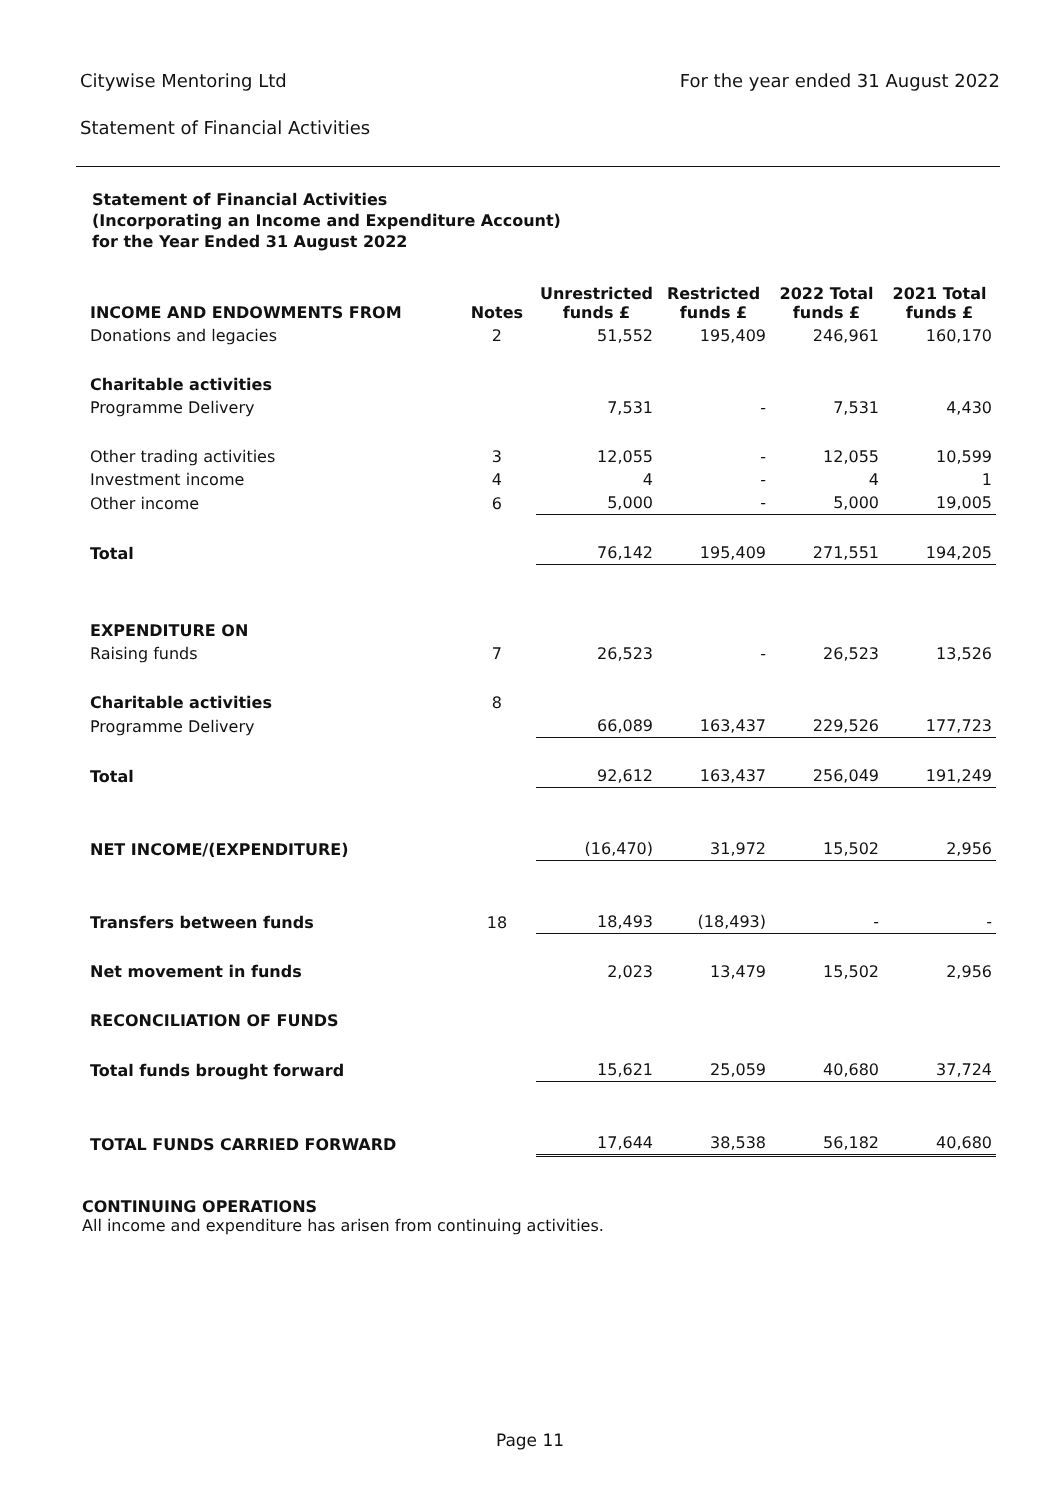Citywise Mentoring Ltd For the year ended 31 August 2022
Statement of Financial Activities
Statement of Financial Activities
(Incorporating an Income and Expenditure Account)
for the Year Ended 31 August 2022
| INCOME AND ENDOWMENTS FROM | Notes | Unrestricted funds £ | Restricted funds £ | 2022 Total funds £ | 2021 Total funds £ |
| --- | --- | --- | --- | --- | --- |
| Donations and legacies | 2 | 51,552 | 195,409 | 246,961 | 160,170 |
| Charitable activities | | | | | |
| Programme Delivery | | 7,531 | - | 7,531 | 4,430 |
| Other trading activities | 3 | 12,055 | - | 12,055 | 10,599 |
| Investment income | 4 | 4 | - | 4 | 1 |
| Other income | 6 | 5,000 | - | 5,000 | 19,005 |
| Total | | 76,142 | 195,409 | 271,551 | 194,205 |
| EXPENDITURE ON | | | | | |
| Raising funds | 7 | 26,523 | - | 26,523 | 13,526 |
| Charitable activities | 8 | | | | |
| Programme Delivery | | 66,089 | 163,437 | 229,526 | 177,723 |
| Total | | 92,612 | 163,437 | 256,049 | 191,249 |
| NET INCOME/(EXPENDITURE) | | (16,470) | 31,972 | 15,502 | 2,956 |
| Transfers between funds | 18 | 18,493 | (18,493) | - | - |
| Net movement in funds | | 2,023 | 13,479 | 15,502 | 2,956 |
| RECONCILIATION OF FUNDS | | | | | |
| Total funds brought forward | | 15,621 | 25,059 | 40,680 | 37,724 |
| TOTAL FUNDS CARRIED FORWARD | | 17,644 | 38,538 | 56,182 | 40,680 |
CONTINUING OPERATIONS
All income and expenditure has arisen from continuing activities.
Page 11